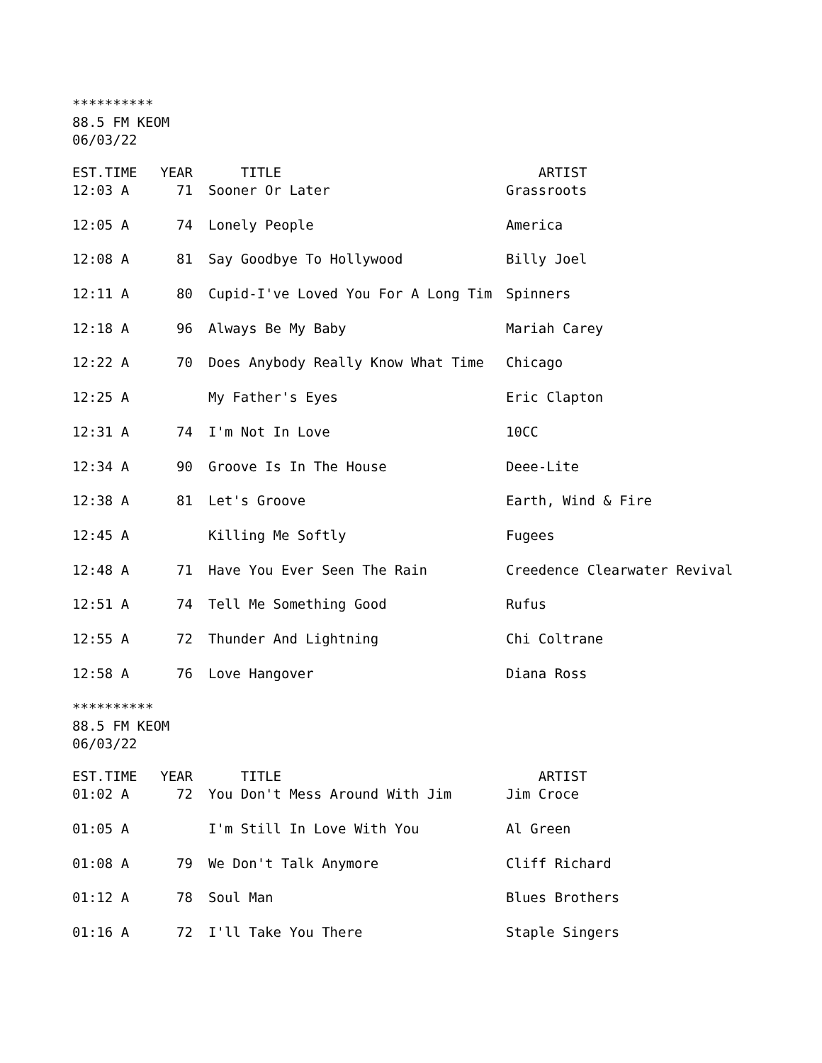**********
88.5 FM KEOM
06/03/22
| EST.TIME | YEAR | TITLE | ARTIST |
| --- | --- | --- | --- |
| 12:03 A | 71 | Sooner Or Later | Grassroots |
| 12:05 A | 74 | Lonely People | America |
| 12:08 A | 81 | Say Goodbye To Hollywood | Billy Joel |
| 12:11 A | 80 | Cupid-I've Loved You For A Long Tim | Spinners |
| 12:18 A | 96 | Always Be My Baby | Mariah Carey |
| 12:22 A | 70 | Does Anybody Really Know What Time | Chicago |
| 12:25 A | | My Father's Eyes | Eric Clapton |
| 12:31 A | 74 | I'm Not In Love | 10CC |
| 12:34 A | 90 | Groove Is In The House | Deee-Lite |
| 12:38 A | 81 | Let's Groove | Earth, Wind & Fire |
| 12:45 A | | Killing Me Softly | Fugees |
| 12:48 A | 71 | Have You Ever Seen The Rain | Creedence Clearwater Revival |
| 12:51 A | 74 | Tell Me Something Good | Rufus |
| 12:55 A | 72 | Thunder And Lightning | Chi Coltrane |
| 12:58 A | 76 | Love Hangover | Diana Ross |
**********
88.5 FM KEOM
06/03/22
| EST.TIME | YEAR | TITLE | ARTIST |
| --- | --- | --- | --- |
| 01:02 A | 72 | You Don't Mess Around With Jim | Jim Croce |
| 01:05 A | | I'm Still In Love With You | Al Green |
| 01:08 A | 79 | We Don't Talk Anymore | Cliff Richard |
| 01:12 A | 78 | Soul Man | Blues Brothers |
| 01:16 A | 72 | I'll Take You There | Staple Singers |